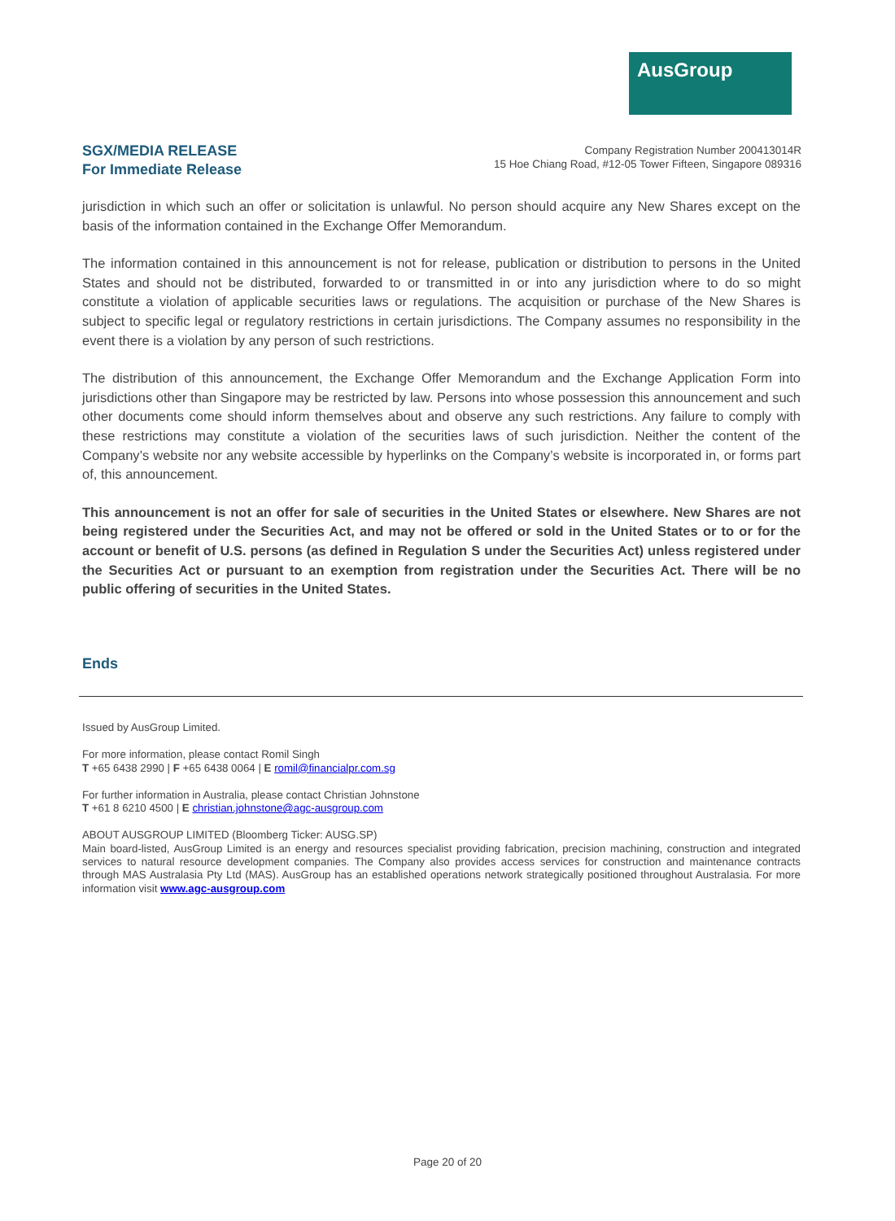AusGroup
SGX/MEDIA RELEASE
For Immediate Release
Company Registration Number 200413014R
15 Hoe Chiang Road, #12-05 Tower Fifteen, Singapore 089316
jurisdiction in which such an offer or solicitation is unlawful. No person should acquire any New Shares except on the basis of the information contained in the Exchange Offer Memorandum.
The information contained in this announcement is not for release, publication or distribution to persons in the United States and should not be distributed, forwarded to or transmitted in or into any jurisdiction where to do so might constitute a violation of applicable securities laws or regulations. The acquisition or purchase of the New Shares is subject to specific legal or regulatory restrictions in certain jurisdictions. The Company assumes no responsibility in the event there is a violation by any person of such restrictions.
The distribution of this announcement, the Exchange Offer Memorandum and the Exchange Application Form into jurisdictions other than Singapore may be restricted by law. Persons into whose possession this announcement and such other documents come should inform themselves about and observe any such restrictions. Any failure to comply with these restrictions may constitute a violation of the securities laws of such jurisdiction. Neither the content of the Company’s website nor any website accessible by hyperlinks on the Company’s website is incorporated in, or forms part of, this announcement.
This announcement is not an offer for sale of securities in the United States or elsewhere. New Shares are not being registered under the Securities Act, and may not be offered or sold in the United States or to or for the account or benefit of U.S. persons (as defined in Regulation S under the Securities Act) unless registered under the Securities Act or pursuant to an exemption from registration under the Securities Act. There will be no public offering of securities in the United States.
Ends
Issued by AusGroup Limited.
For more information, please contact Romil Singh
T +65 6438 2990 | F +65 6438 0064 | E romil@financialpr.com.sg
For further information in Australia, please contact Christian Johnstone
T +61 8 6210 4500 | E christian.johnstone@agc-ausgroup.com
ABOUT AUSGROUP LIMITED (Bloomberg Ticker: AUSG.SP)
Main board-listed, AusGroup Limited is an energy and resources specialist providing fabrication, precision machining, construction and integrated services to natural resource development companies. The Company also provides access services for construction and maintenance contracts through MAS Australasia Pty Ltd (MAS). AusGroup has an established operations network strategically positioned throughout Australasia. For more information visit www.agc-ausgroup.com
Page 20 of 20